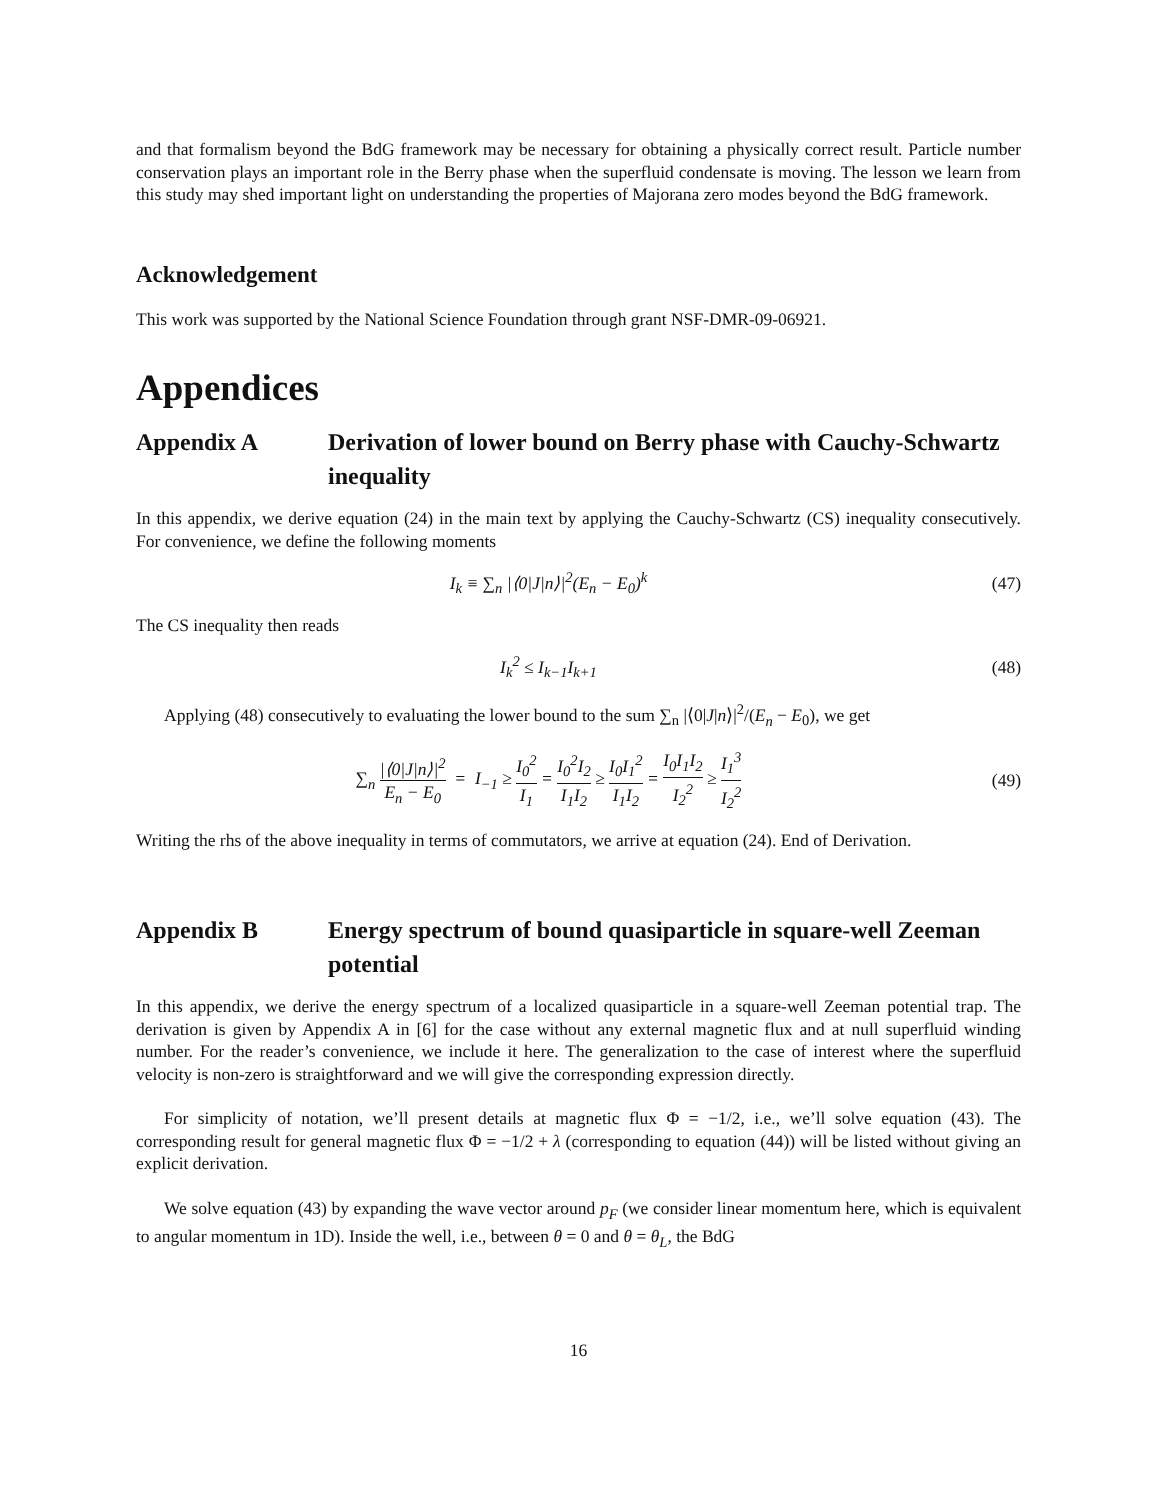and that formalism beyond the BdG framework may be necessary for obtaining a physically correct result. Particle number conservation plays an important role in the Berry phase when the superfluid condensate is moving. The lesson we learn from this study may shed important light on understanding the properties of Majorana zero modes beyond the BdG framework.
Acknowledgement
This work was supported by the National Science Foundation through grant NSF-DMR-09-06921.
Appendices
Appendix A Derivation of lower bound on Berry phase with Cauchy-Schwartz inequality
In this appendix, we derive equation (24) in the main text by applying the Cauchy-Schwartz (CS) inequality consecutively. For convenience, we define the following moments
I<sub>k</sub> ≡ ∑<sub>n</sub> |⟨0|J|n⟩|<sup>2</sup>(E<sub>n</sub> − E<sub>0</sub>)<sup>k</sup> (47)
The CS inequality then reads
I<sub>k</sub><sup>2</sup> ≤ I<sub>k−1</sub>I<sub>k+1</sub> (48)
Applying (48) consecutively to evaluating the lower bound to the sum ∑<sub>n</sub> |⟨0|J|n⟩|<sup>2</sup>/(E<sub>n</sub> − E<sub>0</sub>), we get
∑<sub>n</sub> |⟨0|J|n⟩|<sup>2</sup> E<sub>n</sub> − E<sub>0</sub> = I<sub>−1</sub> ≥ I<sub>0</sub><sup>2</sup> I<sub>1</sub> = I<sub>0</sub><sup>2</sup>I<sub>2</sub> I<sub>1</sub>I<sub>2</sub> ≥ I<sub>0</sub>I<sub>1</sub><sup>2</sup> I<sub>1</sub>I<sub>2</sub> = I<sub>0</sub>I<sub>1</sub>I<sub>2</sub> I<sub>2</sub><sup>2</sup> ≥ I<sub>1</sub><sup>3</sup> I<sub>2</sub><sup>2</sup>
(49)
Writing the rhs of the above inequality in terms of commutators, we arrive at equation (24). End of Derivation.
Appendix B Energy spectrum of bound quasiparticle in square-well Zeeman potential
In this appendix, we derive the energy spectrum of a localized quasiparticle in a square-well Zeeman potential trap. The derivation is given by Appendix A in [6] for the case without any external magnetic flux and at null superfluid winding number. For the reader’s convenience, we include it here. The generalization to the case of interest where the superfluid velocity is non-zero is straightforward and we will give the corresponding expression directly.
For simplicity of notation, we’ll present details at magnetic flux Φ = −1/2, i.e., we’ll solve equation (43). The corresponding result for general magnetic flux Φ = −1/2 + λ (corresponding to equation (44)) will be listed without giving an explicit derivation.
We solve equation (43) by expanding the wave vector around p<sub>F</sub> (we consider linear momentum here, which is equivalent to angular momentum in 1D). Inside the well, i.e., between θ = 0 and θ = θ<sub>L</sub>, the BdG
16